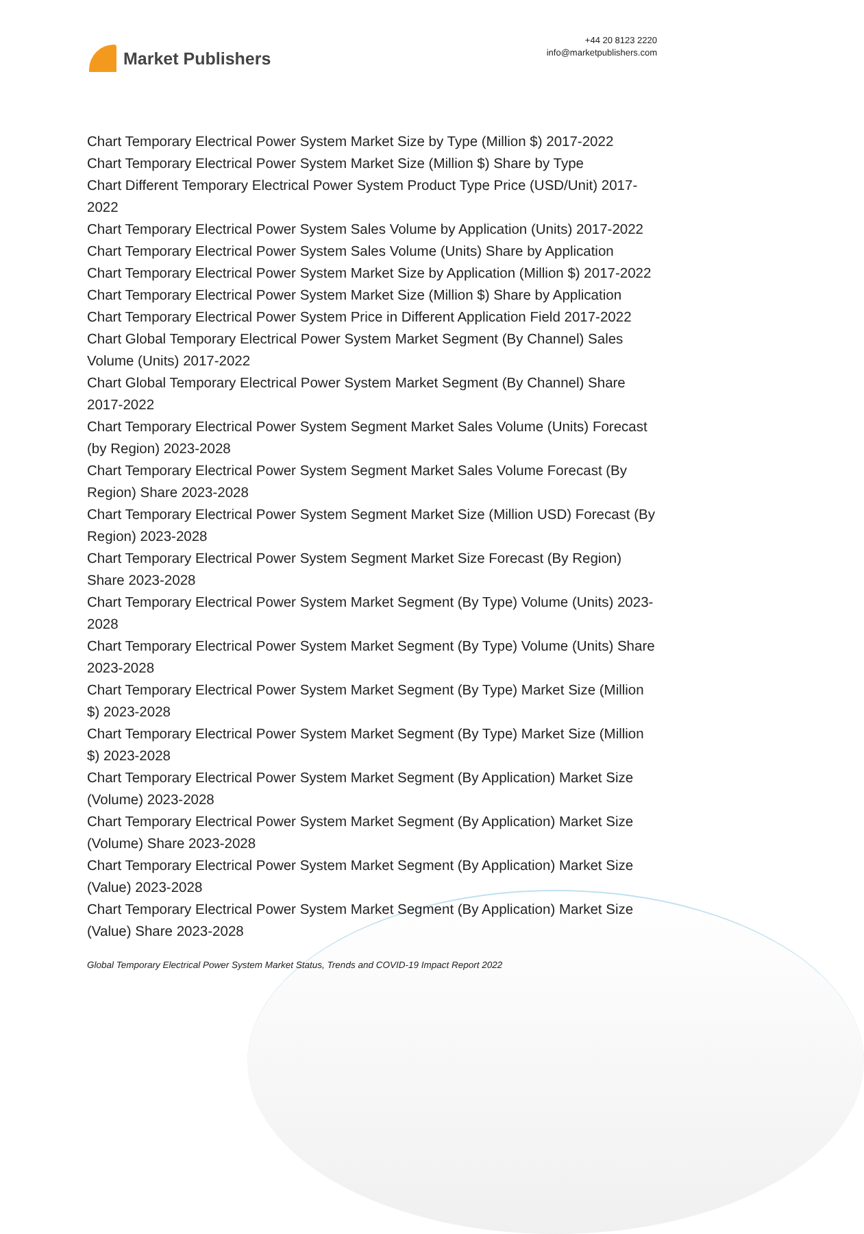Market Publishers
+44 20 8123 2220
info@marketpublishers.com
Chart Temporary Electrical Power System Market Size by Type (Million $) 2017-2022
Chart Temporary Electrical Power System Market Size (Million $) Share by Type
Chart Different Temporary Electrical Power System Product Type Price (USD/Unit) 2017-2022
Chart Temporary Electrical Power System Sales Volume by Application (Units) 2017-2022
Chart Temporary Electrical Power System Sales Volume (Units) Share by Application
Chart Temporary Electrical Power System Market Size by Application (Million $) 2017-2022
Chart Temporary Electrical Power System Market Size (Million $) Share by Application
Chart Temporary Electrical Power System Price in Different Application Field 2017-2022
Chart Global Temporary Electrical Power System Market Segment (By Channel) Sales Volume (Units) 2017-2022
Chart Global Temporary Electrical Power System Market Segment (By Channel) Share 2017-2022
Chart Temporary Electrical Power System Segment Market Sales Volume (Units) Forecast (by Region) 2023-2028
Chart Temporary Electrical Power System Segment Market Sales Volume Forecast (By Region) Share 2023-2028
Chart Temporary Electrical Power System Segment Market Size (Million USD) Forecast (By Region) 2023-2028
Chart Temporary Electrical Power System Segment Market Size Forecast (By Region) Share 2023-2028
Chart Temporary Electrical Power System Market Segment (By Type) Volume (Units) 2023-2028
Chart Temporary Electrical Power System Market Segment (By Type) Volume (Units) Share 2023-2028
Chart Temporary Electrical Power System Market Segment (By Type) Market Size (Million $) 2023-2028
Chart Temporary Electrical Power System Market Segment (By Type) Market Size (Million $) 2023-2028
Chart Temporary Electrical Power System Market Segment (By Application) Market Size (Volume) 2023-2028
Chart Temporary Electrical Power System Market Segment (By Application) Market Size (Volume) Share 2023-2028
Chart Temporary Electrical Power System Market Segment (By Application) Market Size (Value) 2023-2028
Chart Temporary Electrical Power System Market Segment (By Application) Market Size (Value) Share 2023-2028
Global Temporary Electrical Power System Market Status, Trends and COVID-19 Impact Report 2022